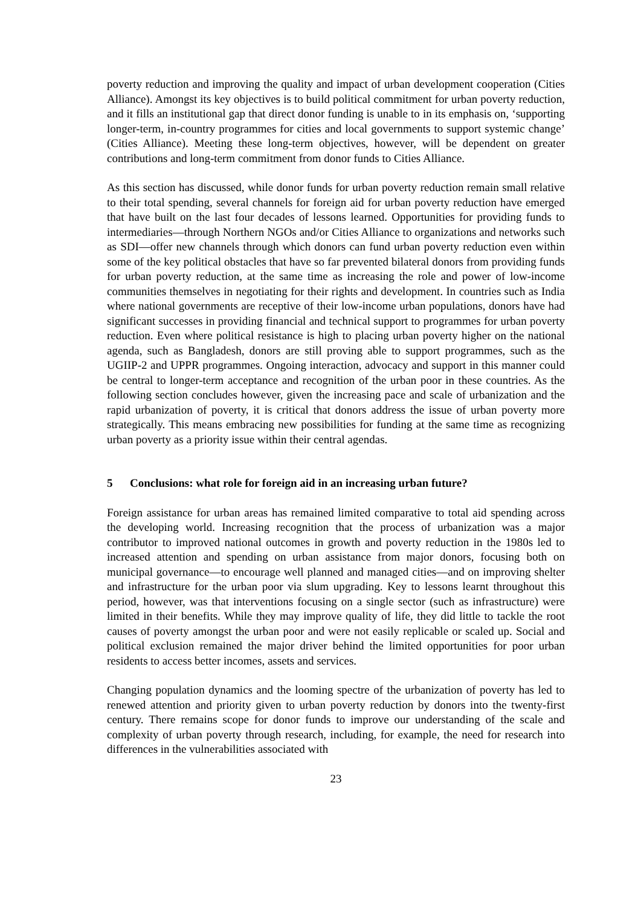poverty reduction and improving the quality and impact of urban development cooperation (Cities Alliance). Amongst its key objectives is to build political commitment for urban poverty reduction, and it fills an institutional gap that direct donor funding is unable to in its emphasis on, ‘supporting longer-term, in-country programmes for cities and local governments to support systemic change’ (Cities Alliance). Meeting these long-term objectives, however, will be dependent on greater contributions and long-term commitment from donor funds to Cities Alliance.
As this section has discussed, while donor funds for urban poverty reduction remain small relative to their total spending, several channels for foreign aid for urban poverty reduction have emerged that have built on the last four decades of lessons learned. Opportunities for providing funds to intermediaries—through Northern NGOs and/or Cities Alliance to organizations and networks such as SDI—offer new channels through which donors can fund urban poverty reduction even within some of the key political obstacles that have so far prevented bilateral donors from providing funds for urban poverty reduction, at the same time as increasing the role and power of low-income communities themselves in negotiating for their rights and development. In countries such as India where national governments are receptive of their low-income urban populations, donors have had significant successes in providing financial and technical support to programmes for urban poverty reduction. Even where political resistance is high to placing urban poverty higher on the national agenda, such as Bangladesh, donors are still proving able to support programmes, such as the UGIIP-2 and UPPR programmes. Ongoing interaction, advocacy and support in this manner could be central to longer-term acceptance and recognition of the urban poor in these countries. As the following section concludes however, given the increasing pace and scale of urbanization and the rapid urbanization of poverty, it is critical that donors address the issue of urban poverty more strategically. This means embracing new possibilities for funding at the same time as recognizing urban poverty as a priority issue within their central agendas.
5 Conclusions: what role for foreign aid in an increasing urban future?
Foreign assistance for urban areas has remained limited comparative to total aid spending across the developing world. Increasing recognition that the process of urbanization was a major contributor to improved national outcomes in growth and poverty reduction in the 1980s led to increased attention and spending on urban assistance from major donors, focusing both on municipal governance—to encourage well planned and managed cities—and on improving shelter and infrastructure for the urban poor via slum upgrading. Key to lessons learnt throughout this period, however, was that interventions focusing on a single sector (such as infrastructure) were limited in their benefits. While they may improve quality of life, they did little to tackle the root causes of poverty amongst the urban poor and were not easily replicable or scaled up. Social and political exclusion remained the major driver behind the limited opportunities for poor urban residents to access better incomes, assets and services.
Changing population dynamics and the looming spectre of the urbanization of poverty has led to renewed attention and priority given to urban poverty reduction by donors into the twenty-first century. There remains scope for donor funds to improve our understanding of the scale and complexity of urban poverty through research, including, for example, the need for research into differences in the vulnerabilities associated with
23